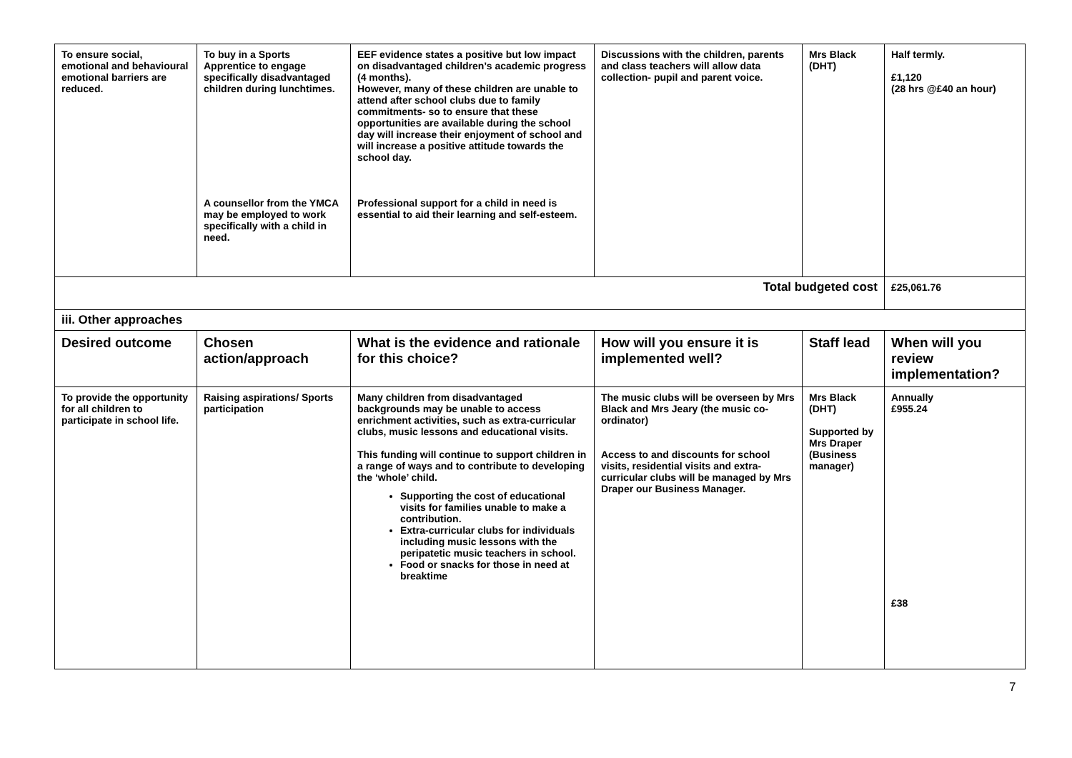| To ensure social, emotional and behavioural emotional barriers are reduced. | To buy in a Sports Apprentice to engage specifically disadvantaged children during lunchtimes. A counsellor from the YMCA may be employed to work specifically with a child in need. | EEF evidence states a positive but low impact on disadvantaged children’s academic progress (4 months). However, many of these children are unable to attend after school clubs due to family commitments- so to ensure that these opportunities are available during the school day will increase their enjoyment of school and will increase a positive attitude towards the school day. Professional support for a child in need is essential to aid their learning and self-esteem. | Discussions with the children, parents and class teachers will allow data collection- pupil and parent voice. | Mrs Black (DHT) | Half termly. £1,120 (28 hrs @£40 an hour) |
| Total budgeted cost | | | | | £25,061.76 |
| iii. Other approaches | | | | | |
| Desired outcome | Chosen action/approach | What is the evidence and rationale for this choice? | How will you ensure it is implemented well? | Staff lead | When will you review implementation? |
| To provide the opportunity for all children to participate in school life. | Raising aspirations/ Sports participation | Many children from disadvantaged backgrounds may be unable to access enrichment activities, such as extra-curricular clubs, music lessons and educational visits. This funding will continue to support children in a range of ways and to contribute to developing the ‘whole’ child. Supporting the cost of educational visits for families unable to make a contribution. Extra-curricular clubs for individuals including music lessons with the peripatetic music teachers in school. Food or snacks for those in need at breaktime | The music clubs will be overseen by Mrs Black and Mrs Jeary (the music co-ordinator) Access to and discounts for school visits, residential visits and extra-curricular clubs will be managed by Mrs Draper our Business Manager. | Mrs Black (DHT) Supported by Mrs Draper (Business manager) | Annually £955.24 £38 |
7